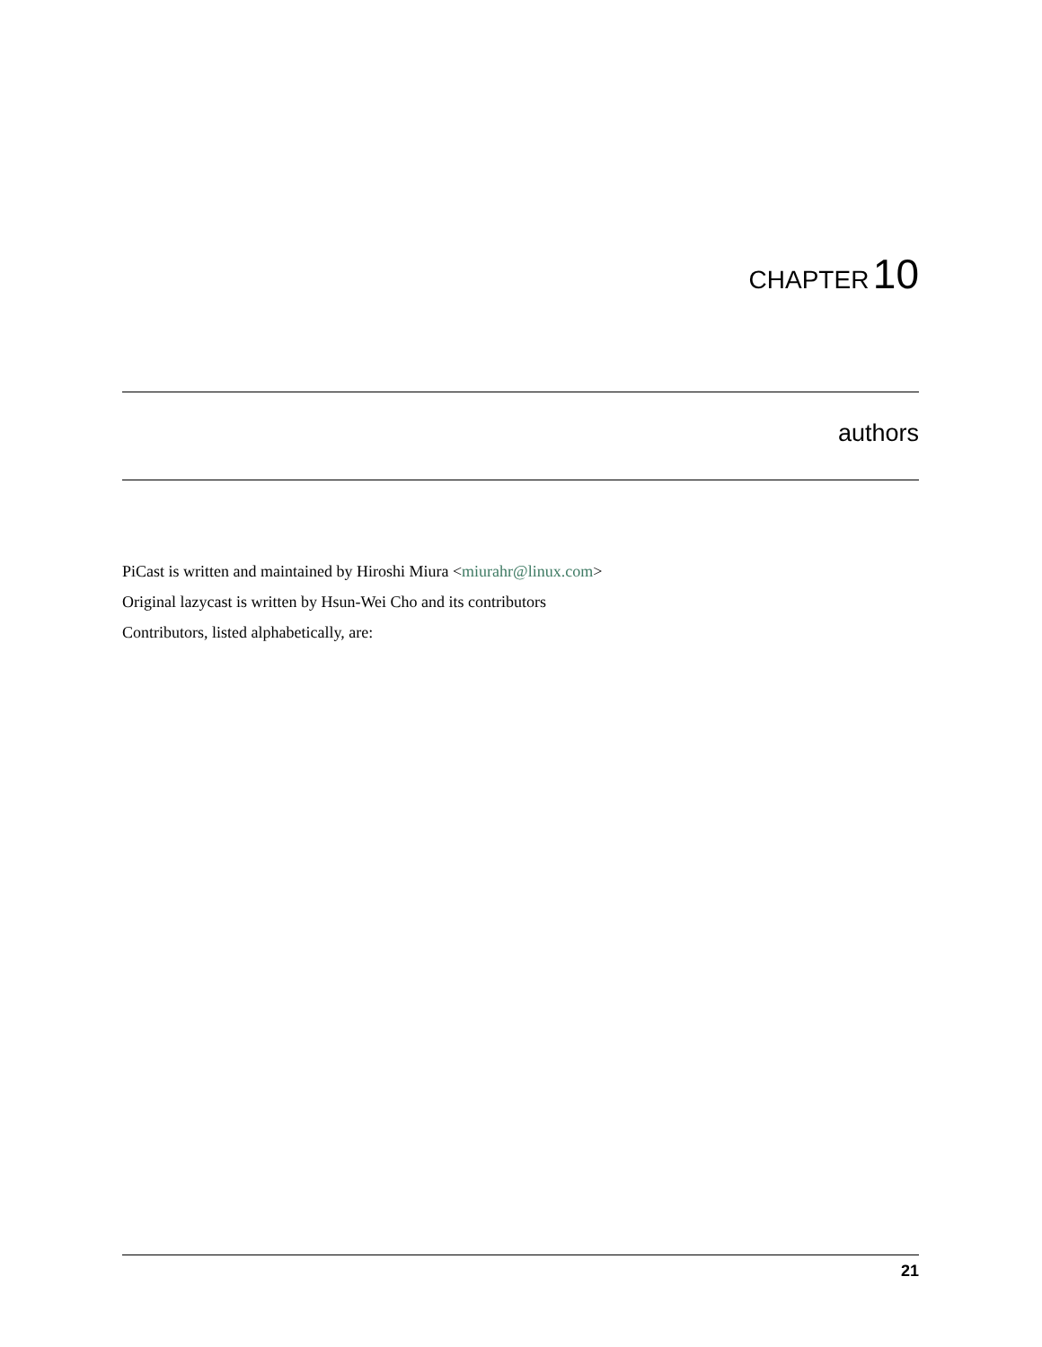CHAPTER 10
authors
PiCast is written and maintained by Hiroshi Miura <miurahr@linux.com>
Original lazycast is written by Hsun-Wei Cho and its contributors
Contributors, listed alphabetically, are:
21